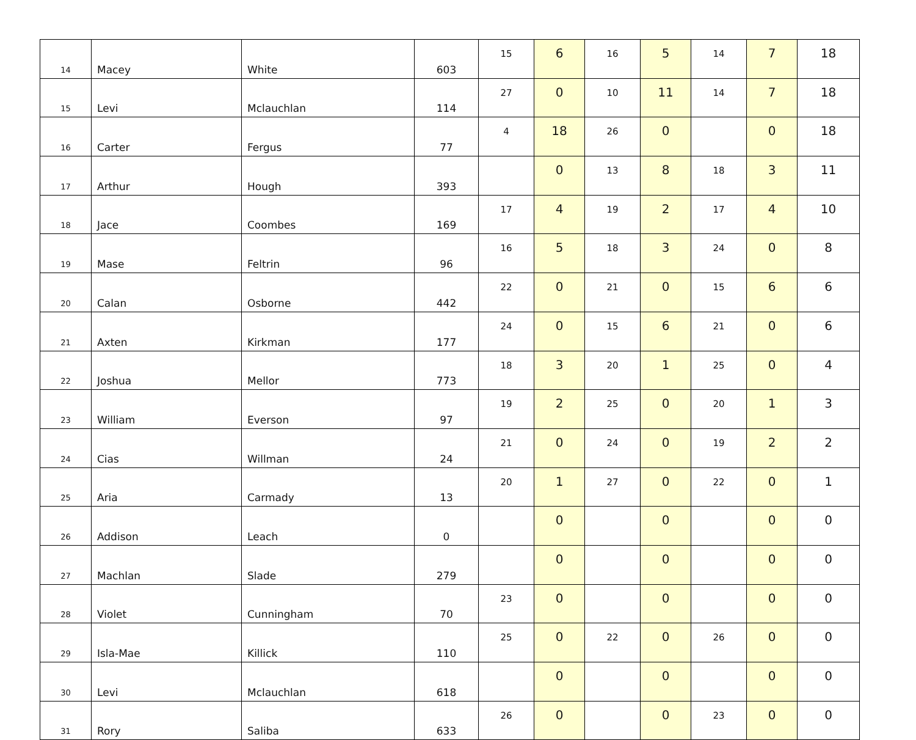| 14 | Macey | White | 603 | 15 | 6 | 16 | 5 | 14 | 7 | 18 |
| 15 | Levi | Mclauchlan | 114 | 27 | 0 | 10 | 11 | 14 | 7 | 18 |
| 16 | Carter | Fergus | 77 | 4 | 18 | 26 | 0 | | 0 | 18 |
| 17 | Arthur | Hough | 393 | | 0 | 13 | 8 | 18 | 3 | 11 |
| 18 | Jace | Coombes | 169 | 17 | 4 | 19 | 2 | 17 | 4 | 10 |
| 19 | Mase | Feltrin | 96 | 16 | 5 | 18 | 3 | 24 | 0 | 8 |
| 20 | Calan | Osborne | 442 | 22 | 0 | 21 | 0 | 15 | 6 | 6 |
| 21 | Axten | Kirkman | 177 | 24 | 0 | 15 | 6 | 21 | 0 | 6 |
| 22 | Joshua | Mellor | 773 | 18 | 3 | 20 | 1 | 25 | 0 | 4 |
| 23 | William | Everson | 97 | 19 | 2 | 25 | 0 | 20 | 1 | 3 |
| 24 | Cias | Willman | 24 | 21 | 0 | 24 | 0 | 19 | 2 | 2 |
| 25 | Aria | Carmady | 13 | 20 | 1 | 27 | 0 | 22 | 0 | 1 |
| 26 | Addison | Leach | 0 | | 0 | | 0 | | 0 | 0 |
| 27 | Machlan | Slade | 279 | | 0 | | 0 | | 0 | 0 |
| 28 | Violet | Cunningham | 70 | 23 | 0 | | 0 | | 0 | 0 |
| 29 | Isla-Mae | Killick | 110 | 25 | 0 | 22 | 0 | 26 | 0 | 0 |
| 30 | Levi | Mclauchlan | 618 | | 0 | | 0 | | 0 | 0 |
| 31 | Rory | Saliba | 633 | 26 | 0 | | 0 | 23 | 0 | 0 |